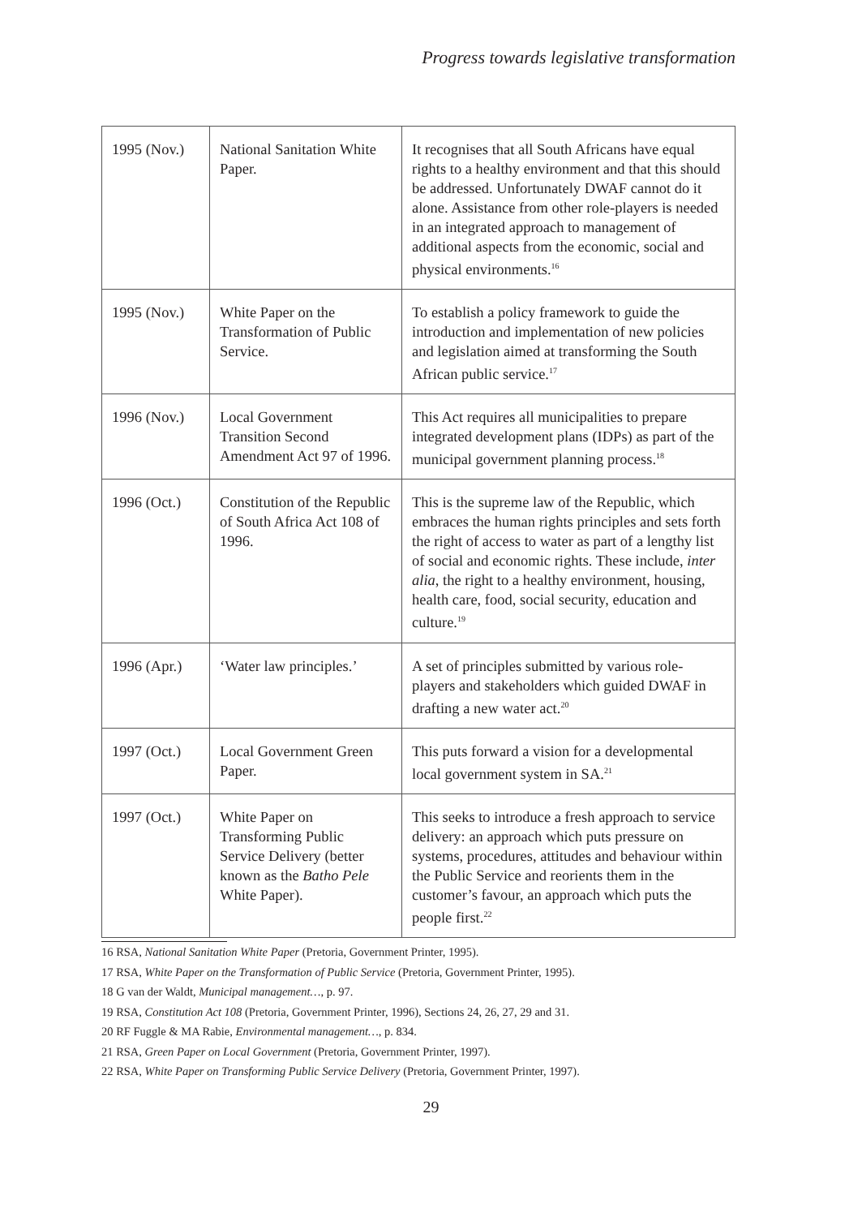Progress towards legislative transformation
| 1995 (Nov.) | National Sanitation White Paper. | It recognises that all South Africans have equal rights to a healthy environment and that this should be addressed. Unfortunately DWAF cannot do it alone. Assistance from other role-players is needed in an integrated approach to management of additional aspects from the economic, social and physical environments.<sup>16</sup> |
| 1995 (Nov.) | White Paper on the Transformation of Public Service. | To establish a policy framework to guide the introduction and implementation of new policies and legislation aimed at transforming the South African public service.<sup>17</sup> |
| 1996 (Nov.) | Local Government Transition Second Amendment Act 97 of 1996. | This Act requires all municipalities to prepare integrated development plans (IDPs) as part of the municipal government planning process.<sup>18</sup> |
| 1996 (Oct.) | Constitution of the Republic of South Africa Act 108 of 1996. | This is the supreme law of the Republic, which embraces the human rights principles and sets forth the right of access to water as part of a lengthy list of social and economic rights. These include, inter alia , the right to a healthy environment, housing, health care, food, social security, education and culture.<sup>19</sup> |
| 1996 (Apr.) | ‘Water law principles.’ | A set of principles submitted by various role-players and stakeholders which guided DWAF in drafting a new water act.<sup>20</sup> |
| 1997 (Oct.) | Local Government Green Paper. | This puts forward a vision for a developmental local government system in SA.<sup>21</sup> |
| 1997 (Oct.) | White Paper on Transforming Public Service Delivery (better known as the Batho Pele White Paper). | This seeks to introduce a fresh approach to service delivery: an approach which puts pressure on systems, procedures, attitudes and behaviour within the Public Service and reorients them in the customer’s favour, an approach which puts the people first.<sup>22</sup> |
16 RSA, National Sanitation White Paper (Pretoria, Government Printer, 1995).
17 RSA, White Paper on the Transformation of Public Service (Pretoria, Government Printer, 1995).
18 G van der Waldt, Municipal management…, p. 97.
19 RSA, Constitution Act 108 (Pretoria, Government Printer, 1996), Sections 24, 26, 27, 29 and 31.
20 RF Fuggle & MA Rabie, Environmental management…, p. 834.
21 RSA, Green Paper on Local Government (Pretoria, Government Printer, 1997).
22 RSA, White Paper on Transforming Public Service Delivery (Pretoria, Government Printer, 1997).
29